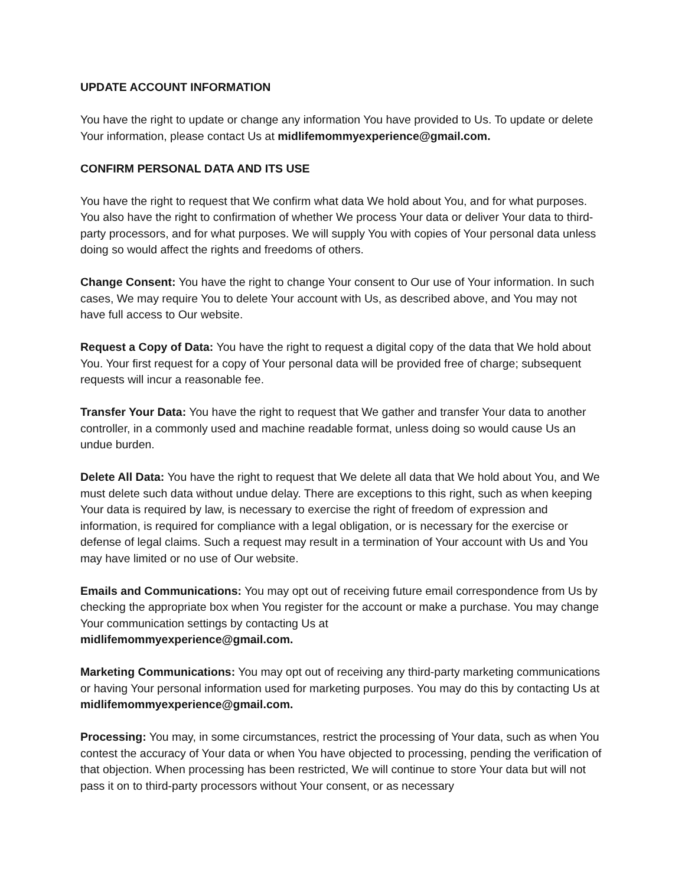UPDATE ACCOUNT INFORMATION
You have the right to update or change any information You have provided to Us. To update or delete Your information, please contact Us at midlifemommyexperience@gmail.com.
CONFIRM PERSONAL DATA AND ITS USE
You have the right to request that We confirm what data We hold about You, and for what purposes. You also have the right to confirmation of whether We process Your data or deliver Your data to third-party processors, and for what purposes. We will supply You with copies of Your personal data unless doing so would affect the rights and freedoms of others.
Change Consent: You have the right to change Your consent to Our use of Your information. In such cases, We may require You to delete Your account with Us, as described above, and You may not have full access to Our website.
Request a Copy of Data: You have the right to request a digital copy of the data that We hold about You. Your first request for a copy of Your personal data will be provided free of charge; subsequent requests will incur a reasonable fee.
Transfer Your Data: You have the right to request that We gather and transfer Your data to another controller, in a commonly used and machine readable format, unless doing so would cause Us an undue burden.
Delete All Data: You have the right to request that We delete all data that We hold about You, and We must delete such data without undue delay. There are exceptions to this right, such as when keeping Your data is required by law, is necessary to exercise the right of freedom of expression and information, is required for compliance with a legal obligation, or is necessary for the exercise or defense of legal claims. Such a request may result in a termination of Your account with Us and You may have limited or no use of Our website.
Emails and Communications: You may opt out of receiving future email correspondence from Us by checking the appropriate box when You register for the account or make a purchase. You may change Your communication settings by contacting Us at
midlifemommyexperience@gmail.com.
Marketing Communications: You may opt out of receiving any third-party marketing communications or having Your personal information used for marketing purposes. You may do this by contacting Us at midlifemommyexperience@gmail.com.
Processing: You may, in some circumstances, restrict the processing of Your data, such as when You contest the accuracy of Your data or when You have objected to processing, pending the verification of that objection. When processing has been restricted, We will continue to store Your data but will not pass it on to third-party processors without Your consent, or as necessary